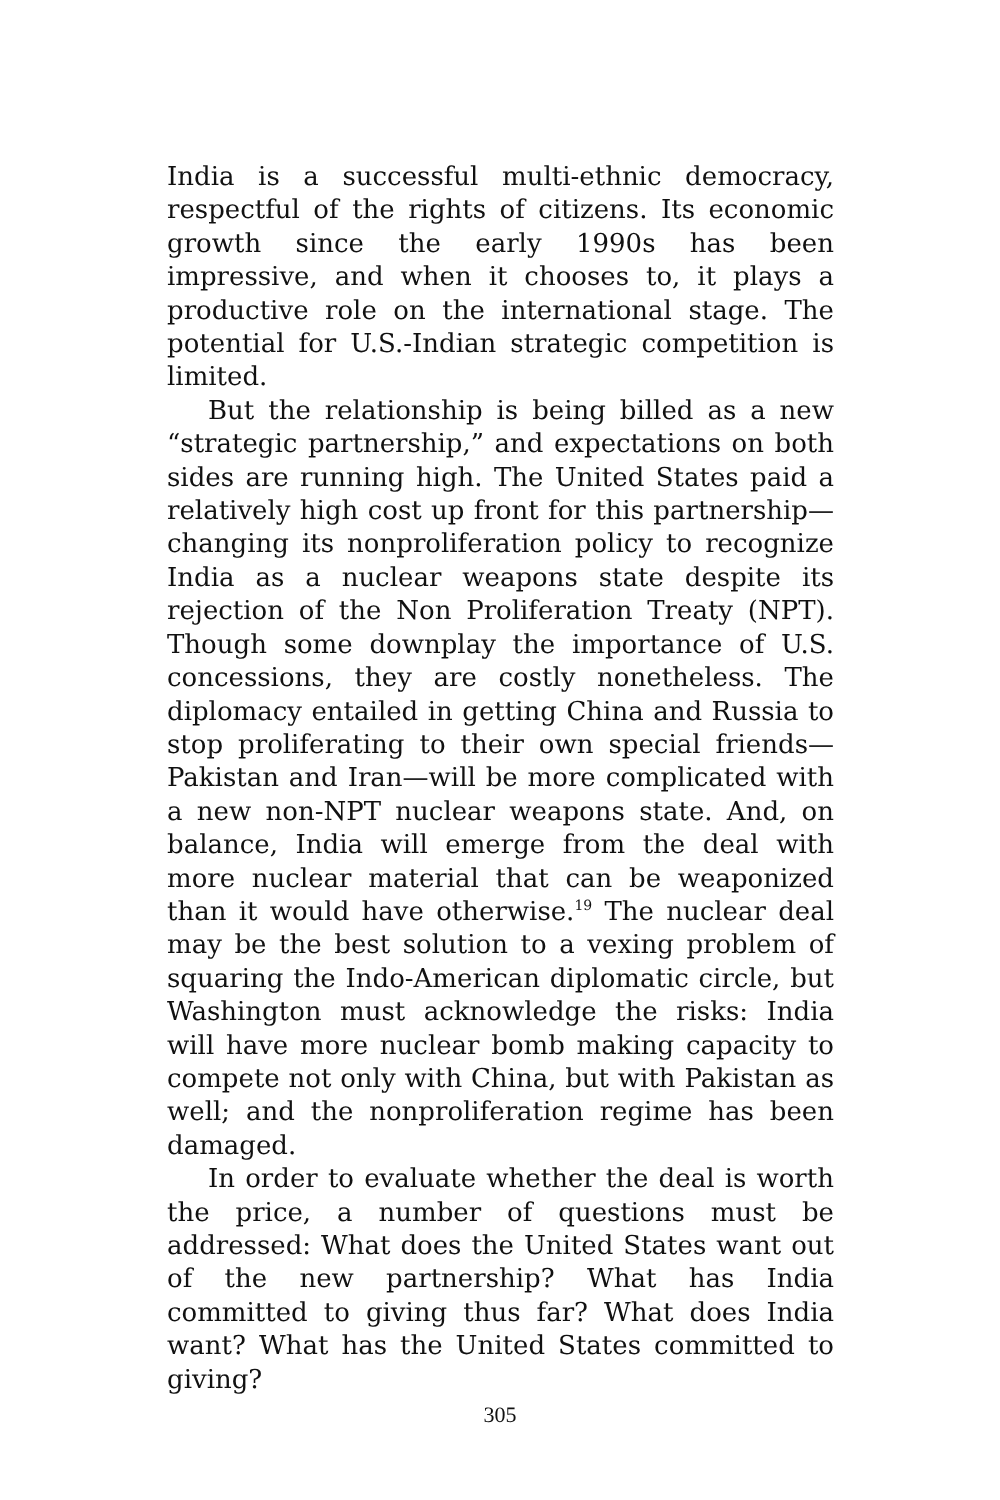India is a successful multi-ethnic democracy, respectful of the rights of citizens. Its economic growth since the early 1990s has been impressive, and when it chooses to, it plays a productive role on the international stage. The potential for U.S.-Indian strategic competition is limited.
But the relationship is being billed as a new “strategic partnership,” and expectations on both sides are running high. The United States paid a relatively high cost up front for this partnership—changing its nonproliferation policy to recognize India as a nuclear weapons state despite its rejection of the Non Proliferation Treaty (NPT). Though some downplay the importance of U.S. concessions, they are costly nonetheless. The diplomacy entailed in getting China and Russia to stop proliferating to their own special friends—Pakistan and Iran—will be more complicated with a new non-NPT nuclear weapons state. And, on balance, India will emerge from the deal with more nuclear material that can be weaponized than it would have otherwise.<sup>19</sup> The nuclear deal may be the best solution to a vexing problem of squaring the Indo-American diplomatic circle, but Washington must acknowledge the risks: India will have more nuclear bomb making capacity to compete not only with China, but with Pakistan as well; and the nonproliferation regime has been damaged.
In order to evaluate whether the deal is worth the price, a number of questions must be addressed: What does the United States want out of the new partnership? What has India committed to giving thus far? What does India want? What has the United States committed to giving?
305